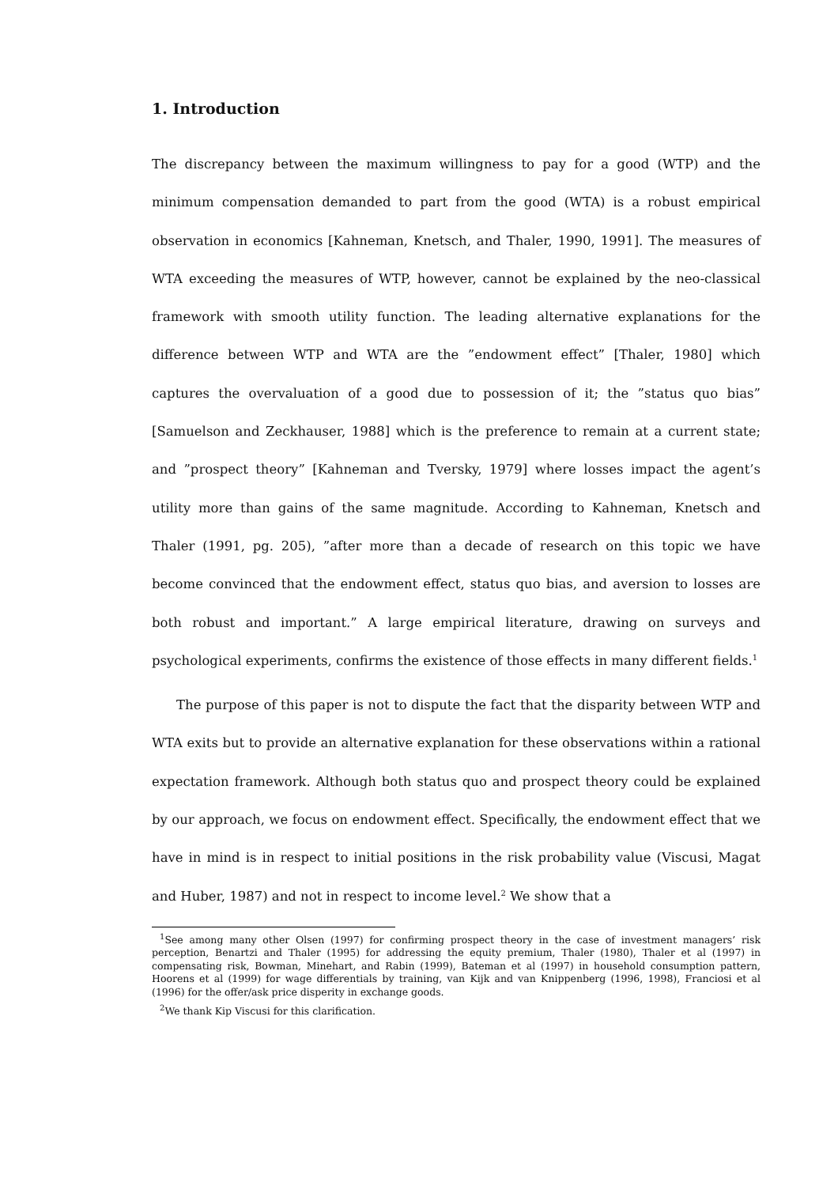1. Introduction
The discrepancy between the maximum willingness to pay for a good (WTP) and the minimum compensation demanded to part from the good (WTA) is a robust empirical observation in economics [Kahneman, Knetsch, and Thaler, 1990, 1991]. The measures of WTA exceeding the measures of WTP, however, cannot be explained by the neo-classical framework with smooth utility function. The leading alternative explanations for the difference between WTP and WTA are the ”endowment effect” [Thaler, 1980] which captures the overvaluation of a good due to possession of it; the ”status quo bias” [Samuelson and Zeckhauser, 1988] which is the preference to remain at a current state; and ”prospect theory” [Kahneman and Tversky, 1979] where losses impact the agent’s utility more than gains of the same magnitude. According to Kahneman, Knetsch and Thaler (1991, pg. 205), ”after more than a decade of research on this topic we have become convinced that the endowment effect, status quo bias, and aversion to losses are both robust and important.” A large empirical literature, drawing on surveys and psychological experiments, confirms the existence of those effects in many different fields.<sup>1</sup>
The purpose of this paper is not to dispute the fact that the disparity between WTP and WTA exits but to provide an alternative explanation for these observations within a rational expectation framework. Although both status quo and prospect theory could be explained by our approach, we focus on endowment effect. Specifically, the endowment effect that we have in mind is in respect to initial positions in the risk probability value (Viscusi, Magat and Huber, 1987) and not in respect to income level.<sup>2</sup> We show that a
<sup>1</sup> See among many other Olsen (1997) for confirming prospect theory in the case of investment managers’ risk perception, Benartzi and Thaler (1995) for addressing the equity premium, Thaler (1980), Thaler et al (1997) in compensating risk, Bowman, Minehart, and Rabin (1999), Bateman et al (1997) in household consumption pattern, Hoorens et al (1999) for wage differentials by training, van Kijk and van Knippenberg (1996, 1998), Franciosi et al (1996) for the offer/ask price disperity in exchange goods.
<sup>2</sup> We thank Kip Viscusi for this clarification.